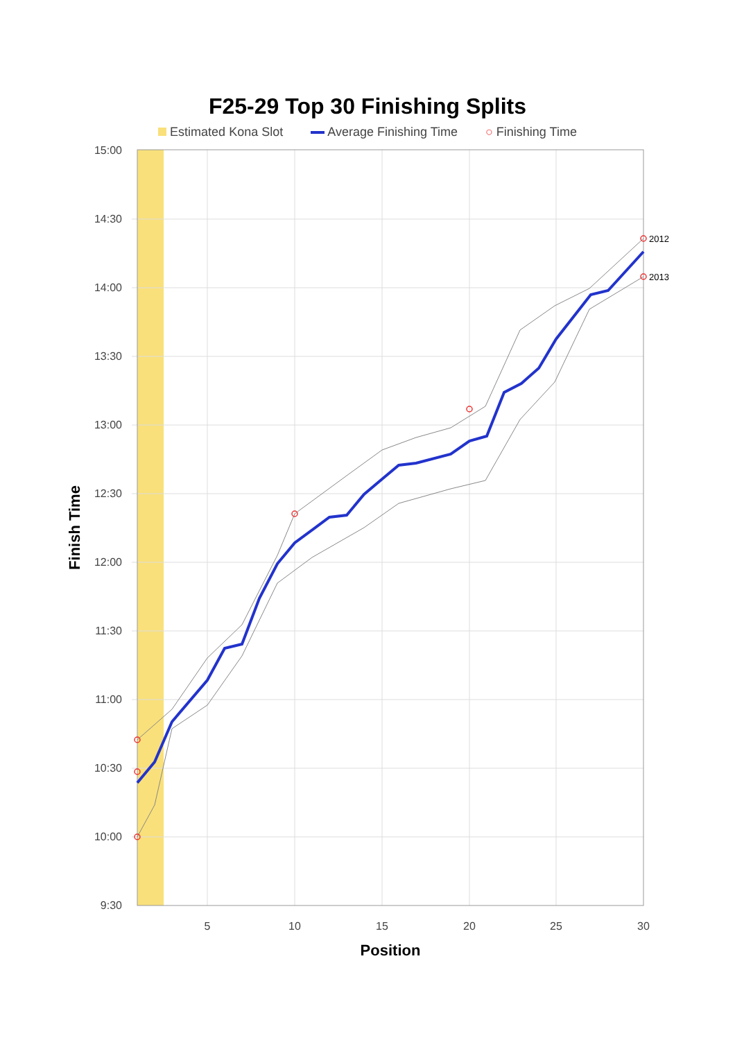F25-29 Top 30 Finishing Splits
Estimated Kona Slot Average Finishing Time ○ Finishing Time
15:00
14:30
14:00
13:30
13:00
12:30
12:00
11:30
11:00
10:30
10:00
9:30
5
10
15
20
25
30
2012
2013
Position
Finish Time